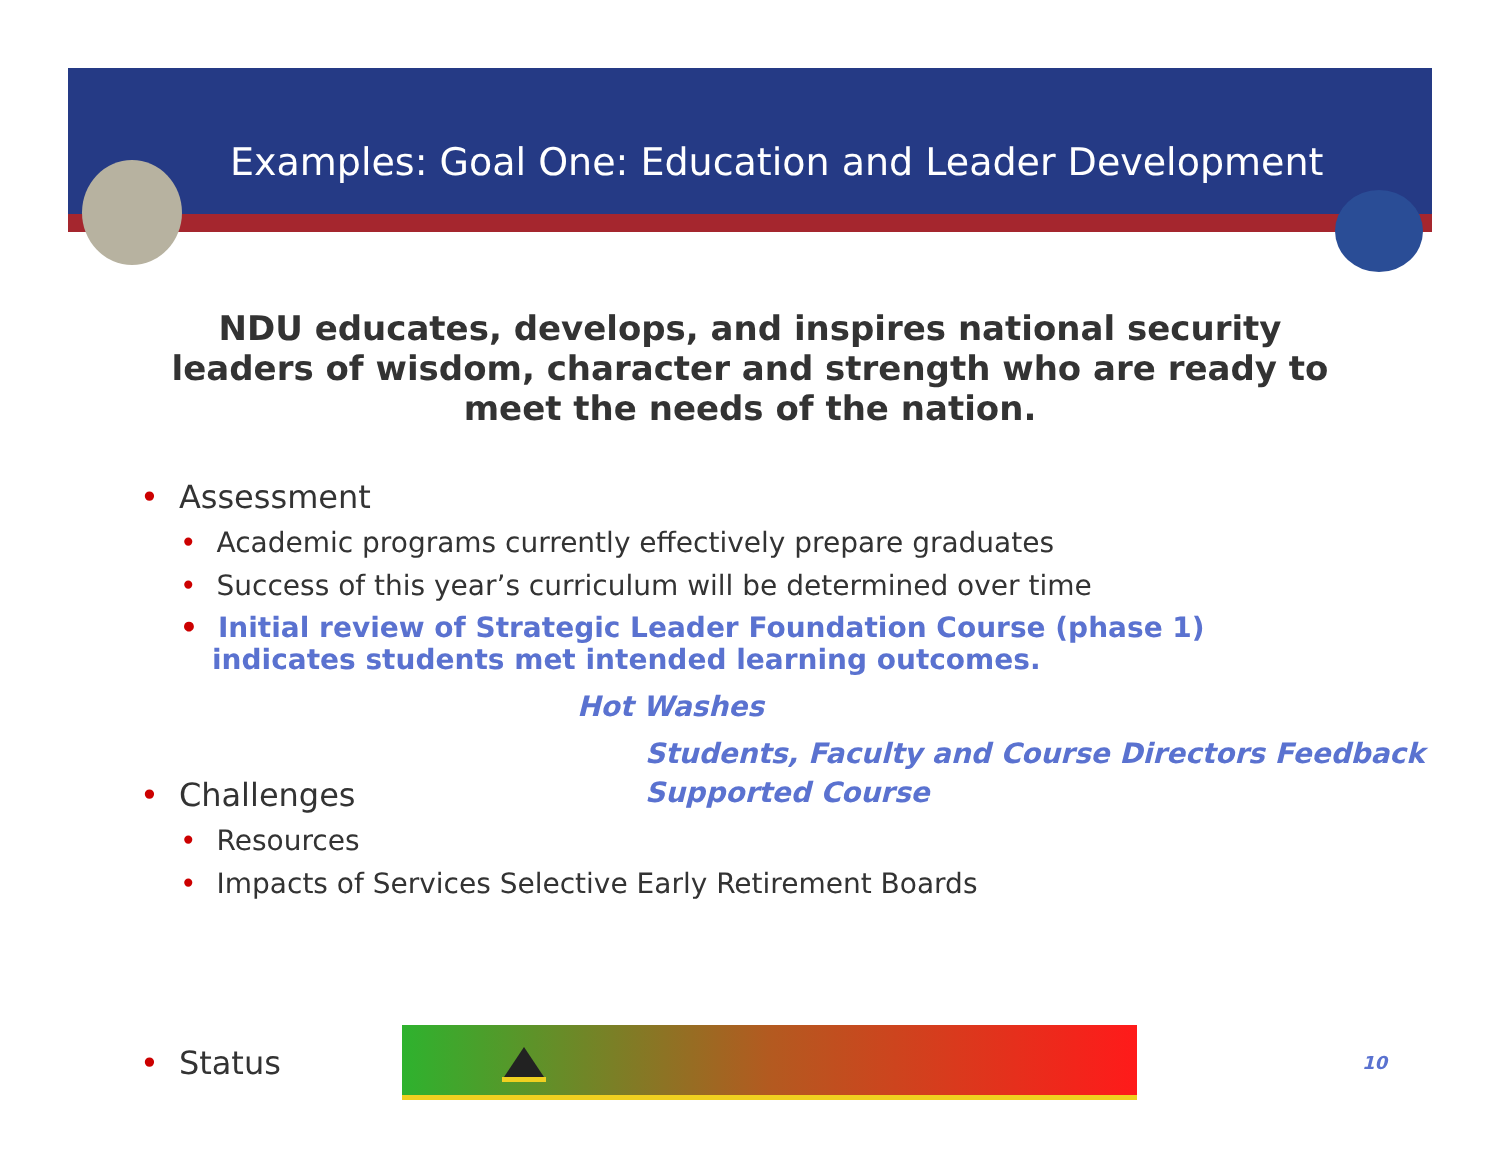Examples: Goal One: Education and Leader Development
NDU educates, develops, and inspires national security leaders of wisdom, character and strength who are ready to meet the needs of the nation.
• Assessment
• Academic programs currently effectively prepare graduates
• Success of this year’s curriculum will be determined over time
• Initial review of Strategic Leader Foundation Course (phase 1) indicates students met intended learning outcomes.
Hot Washes
Students, Faculty and Course Directors Feedback
• Challenges Supported Course
• Resources
• Impacts of Services Selective Early Retirement Boards
• Status
10